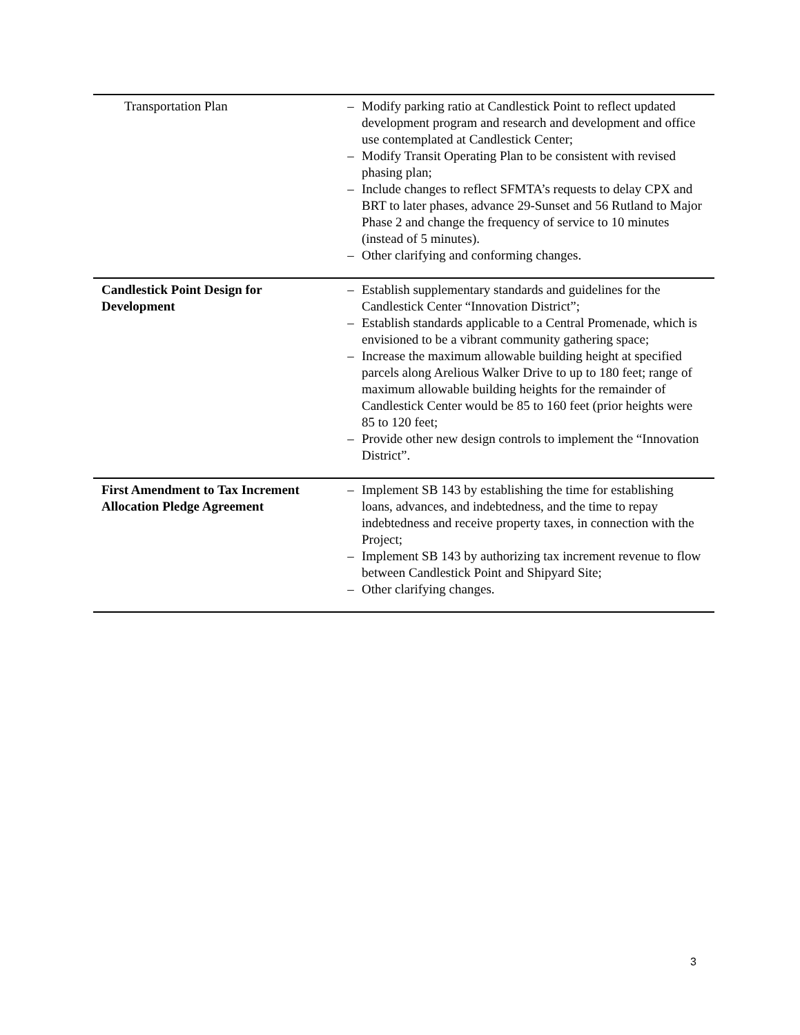| Transportation Plan | – Modify parking ratio at Candlestick Point to reflect updated development program and research and development and office use contemplated at Candlestick Center; – Modify Transit Operating Plan to be consistent with revised phasing plan; – Include changes to reflect SFMTA’s requests to delay CPX and BRT to later phases, advance 29-Sunset and 56 Rutland to Major Phase 2 and change the frequency of service to 10 minutes (instead of 5 minutes). – Other clarifying and conforming changes. |
| Candlestick Point Design for Development | – Establish supplementary standards and guidelines for the Candlestick Center “Innovation District”; – Establish standards applicable to a Central Promenade, which is envisioned to be a vibrant community gathering space; – Increase the maximum allowable building height at specified parcels along Arelious Walker Drive to up to 180 feet; range of maximum allowable building heights for the remainder of Candlestick Center would be 85 to 160 feet (prior heights were 85 to 120 feet; – Provide other new design controls to implement the “Innovation District”. |
| First Amendment to Tax Increment Allocation Pledge Agreement | – Implement SB 143 by establishing the time for establishing loans, advances, and indebtedness, and the time to repay indebtedness and receive property taxes, in connection with the Project; – Implement SB 143 by authorizing tax increment revenue to flow between Candlestick Point and Shipyard Site; – Other clarifying changes. |
3